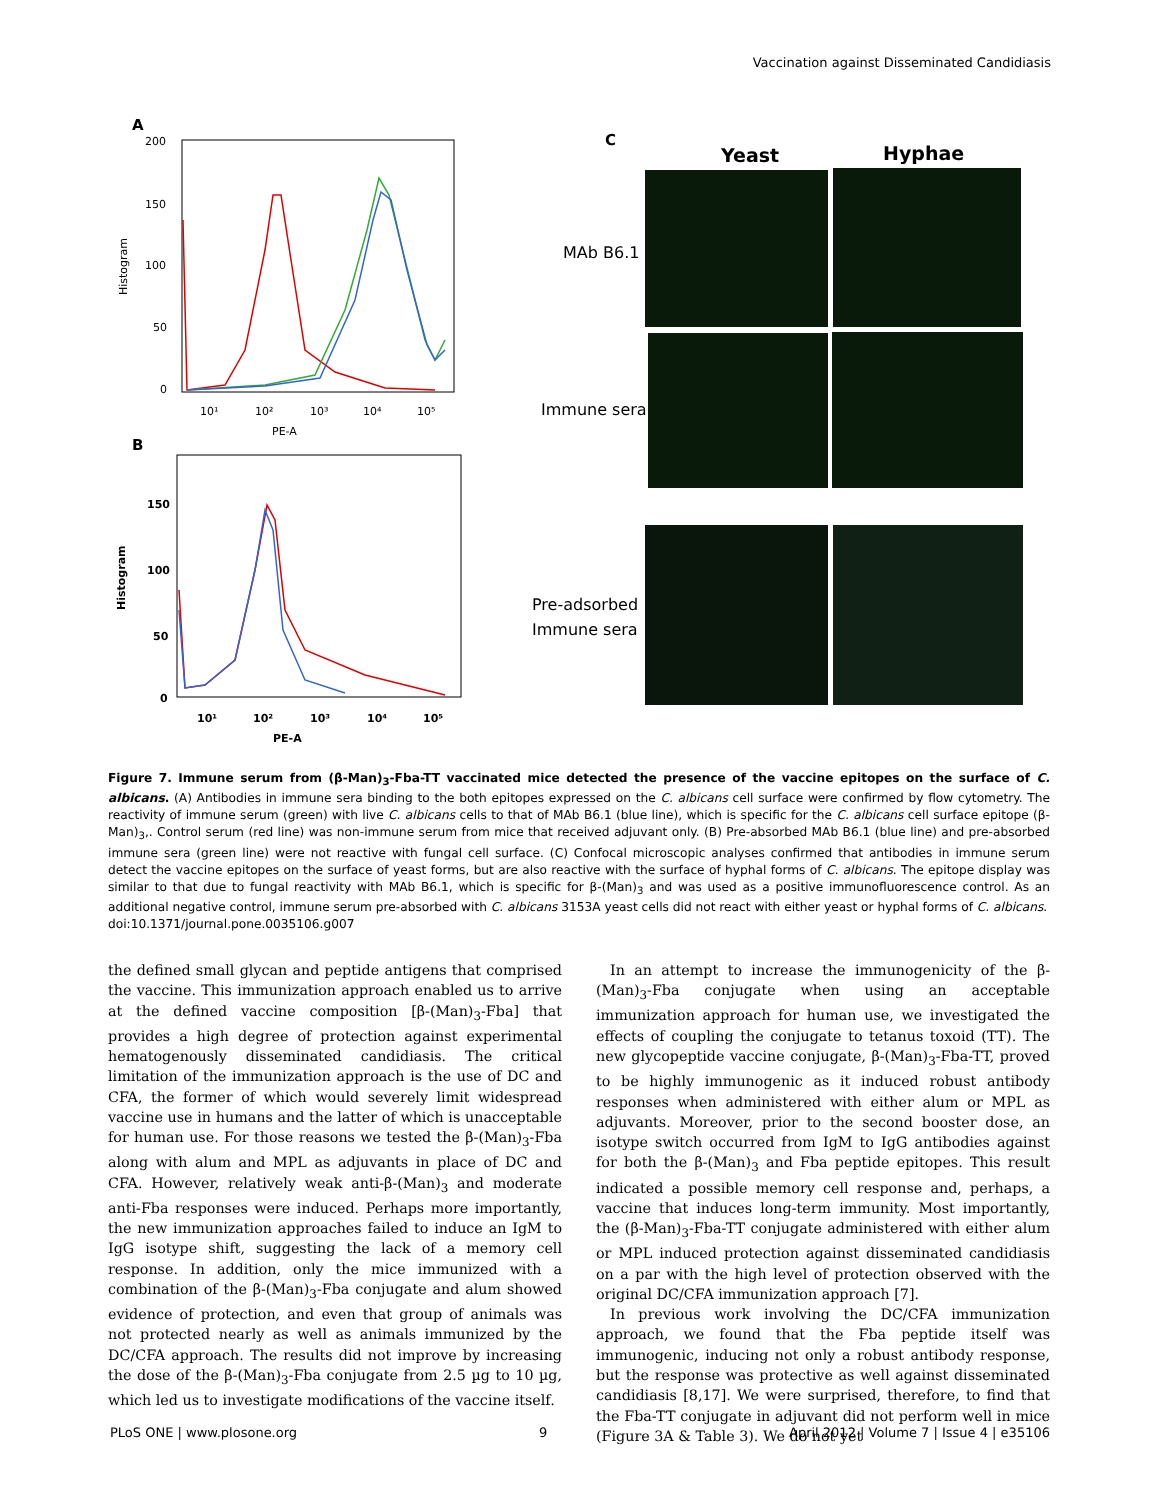Vaccination against Disseminated Candidiasis
A
200
150
100
50
0
10¹
10²
10³
10⁴
10⁵
PE-A
Histogram
B
150
100
50
0
10¹
10²
10³
10⁴
10⁵
PE-A
Histogram
C
Yeast
Hyphae
MAb B6.1
Immune sera
Pre-adsorbed
Immune sera
Figure 7. Immune serum from (β-Man)<sub>3</sub>-Fba-TT vaccinated mice detected the presence of the vaccine epitopes on the surface of C. albicans. (A) Antibodies in immune sera binding to the both epitopes expressed on the C. albicans cell surface were confirmed by flow cytometry. The reactivity of immune serum (green) with live C. albicans cells to that of MAb B6.1 (blue line), which is specific for the C. albicans cell surface epitope (β-Man)<sub>3</sub>,. Control serum (red line) was non-immune serum from mice that received adjuvant only. (B) Pre-absorbed MAb B6.1 (blue line) and pre-absorbed immune sera (green line) were not reactive with fungal cell surface. (C) Confocal microscopic analyses confirmed that antibodies in immune serum detect the vaccine epitopes on the surface of yeast forms, but are also reactive with the surface of hyphal forms of C. albicans. The epitope display was similar to that due to fungal reactivity with MAb B6.1, which is specific for β-(Man)<sub>3</sub> and was used as a positive immunofluorescence control. As an additional negative control, immune serum pre-absorbed with C. albicans 3153A yeast cells did not react with either yeast or hyphal forms of C. albicans.
doi:10.1371/journal.pone.0035106.g007
the defined small glycan and peptide antigens that comprised the vaccine. This immunization approach enabled us to arrive at the defined vaccine composition [β-(Man)<sub>3</sub>-Fba] that provides a high degree of protection against experimental hematogenously disseminated candidiasis. The critical limitation of the immunization approach is the use of DC and CFA, the former of which would severely limit widespread vaccine use in humans and the latter of which is unacceptable for human use. For those reasons we tested the β-(Man)<sub>3</sub>-Fba along with alum and MPL as adjuvants in place of DC and CFA. However, relatively weak anti-β-(Man)<sub>3</sub> and moderate anti-Fba responses were induced. Perhaps more importantly, the new immunization approaches failed to induce an IgM to IgG isotype shift, suggesting the lack of a memory cell response. In addition, only the mice immunized with a combination of the β-(Man)<sub>3</sub>-Fba conjugate and alum showed evidence of protection, and even that group of animals was not protected nearly as well as animals immunized by the DC/CFA approach. The results did not improve by increasing the dose of the β-(Man)<sub>3</sub>-Fba conjugate from 2.5 µg to 10 µg, which led us to investigate modifications of the vaccine itself.
In an attempt to increase the immunogenicity of the β-(Man)<sub>3</sub>-Fba conjugate when using an acceptable immunization approach for human use, we investigated the effects of coupling the conjugate to tetanus toxoid (TT). The new glycopeptide vaccine conjugate, β-(Man)<sub>3</sub>-Fba-TT, proved to be highly immunogenic as it induced robust antibody responses when administered with either alum or MPL as adjuvants. Moreover, prior to the second booster dose, an isotype switch occurred from IgM to IgG antibodies against for both the β-(Man)<sub>3</sub> and Fba peptide epitopes. This result indicated a possible memory cell response and, perhaps, a vaccine that induces long-term immunity. Most importantly, the (β-Man)<sub>3</sub>-Fba-TT conjugate administered with either alum or MPL induced protection against disseminated candidiasis on a par with the high level of protection observed with the original DC/CFA immunization approach [7].
In previous work involving the DC/CFA immunization approach, we found that the Fba peptide itself was immunogenic, inducing not only a robust antibody response, but the response was protective as well against disseminated candidiasis [8,17]. We were surprised, therefore, to find that the Fba-TT conjugate in adjuvant did not perform well in mice (Figure 3A & Table 3). We do not yet
PLoS ONE | www.plosone.org 9 April 2012 | Volume 7 | Issue 4 | e35106